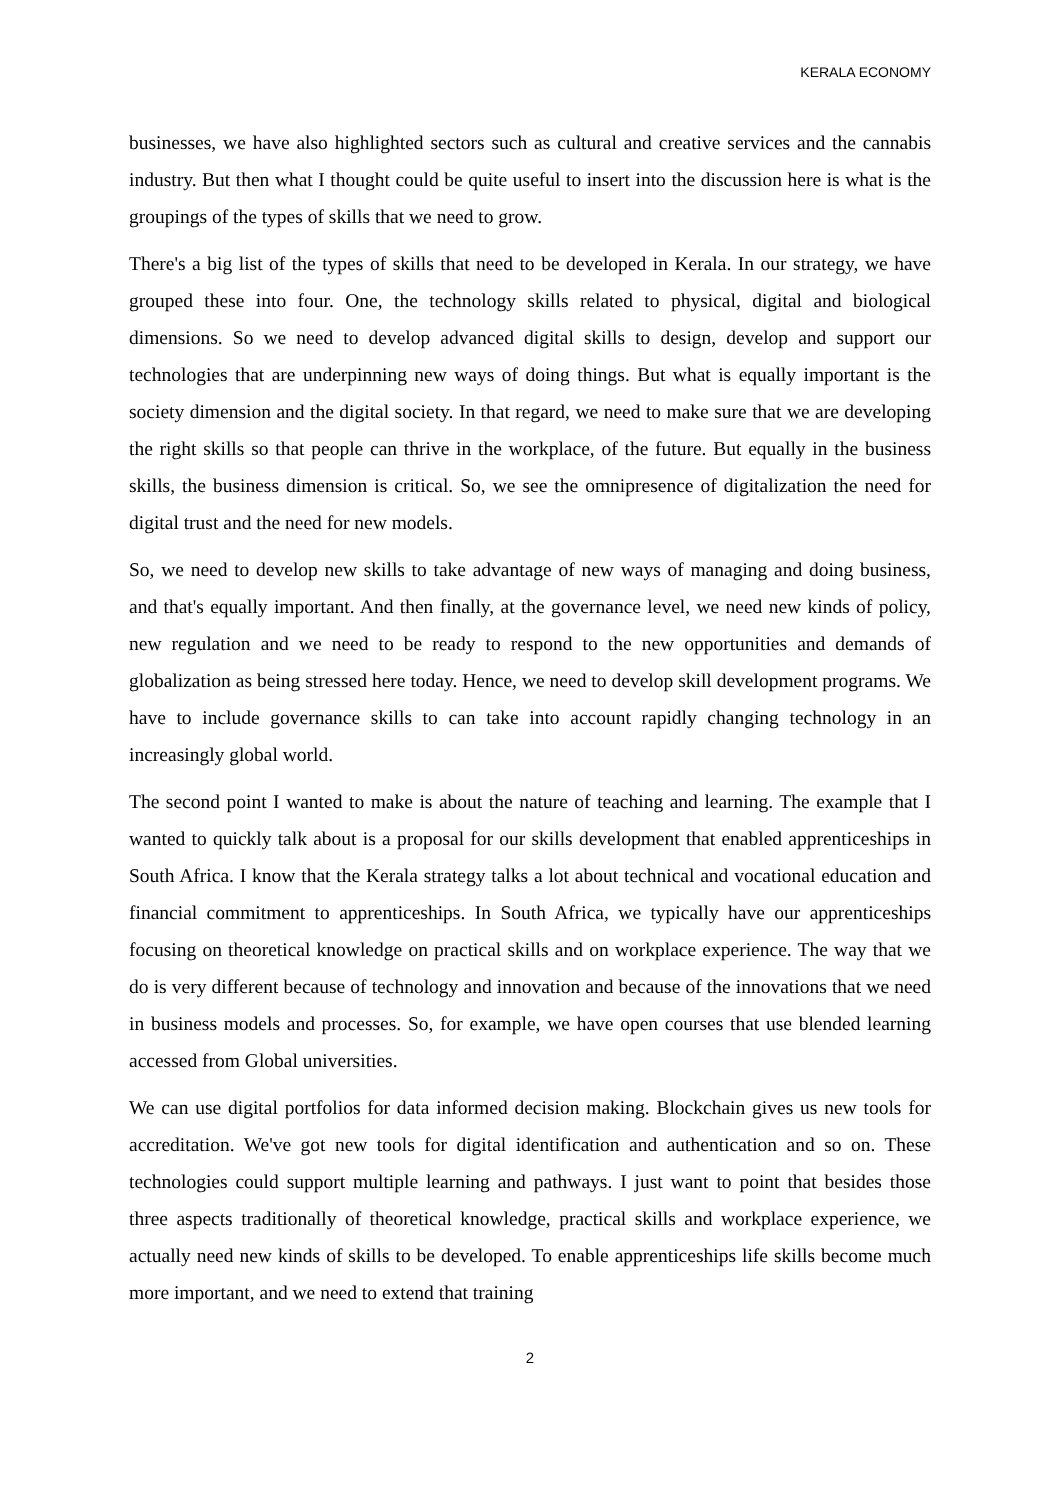KERALA ECONOMY
businesses, we have also highlighted sectors such as cultural and creative services and the cannabis industry. But then what I thought could be quite useful to insert into the discussion here is what is the groupings of the types of skills that we need to grow.
There's a big list of the types of skills that need to be developed in Kerala. In our strategy, we have grouped these into four. One, the technology skills related to physical, digital and biological dimensions. So we need to develop advanced digital skills to design, develop and support our technologies that are underpinning new ways of doing things. But what is equally important is the society dimension and the digital society. In that regard, we need to make sure that we are developing the right skills so that people can thrive in the workplace, of the future. But equally in the business skills, the business dimension is critical. So, we see the omnipresence of digitalization the need for digital trust and the need for new models.
So, we need to develop new skills to take advantage of new ways of managing and doing business, and that's equally important. And then finally, at the governance level, we need new kinds of policy, new regulation and we need to be ready to respond to the new opportunities and demands of globalization as being stressed here today. Hence, we need to develop skill development programs. We have to include governance skills to can take into account rapidly changing technology in an increasingly global world.
The second point I wanted to make is about the nature of teaching and learning. The example that I wanted to quickly talk about is a proposal for our skills development that enabled apprenticeships in South Africa. I know that the Kerala strategy talks a lot about technical and vocational education and financial commitment to apprenticeships. In South Africa, we typically have our apprenticeships focusing on theoretical knowledge on practical skills and on workplace experience. The way that we do is very different because of technology and innovation and because of the innovations that we need in business models and processes. So, for example, we have open courses that use blended learning accessed from Global universities.
We can use digital portfolios for data informed decision making. Blockchain gives us new tools for accreditation. We've got new tools for digital identification and authentication and so on. These technologies could support multiple learning and pathways. I just want to point that besides those three aspects traditionally of theoretical knowledge, practical skills and workplace experience, we actually need new kinds of skills to be developed. To enable apprenticeships life skills become much more important, and we need to extend that training
2